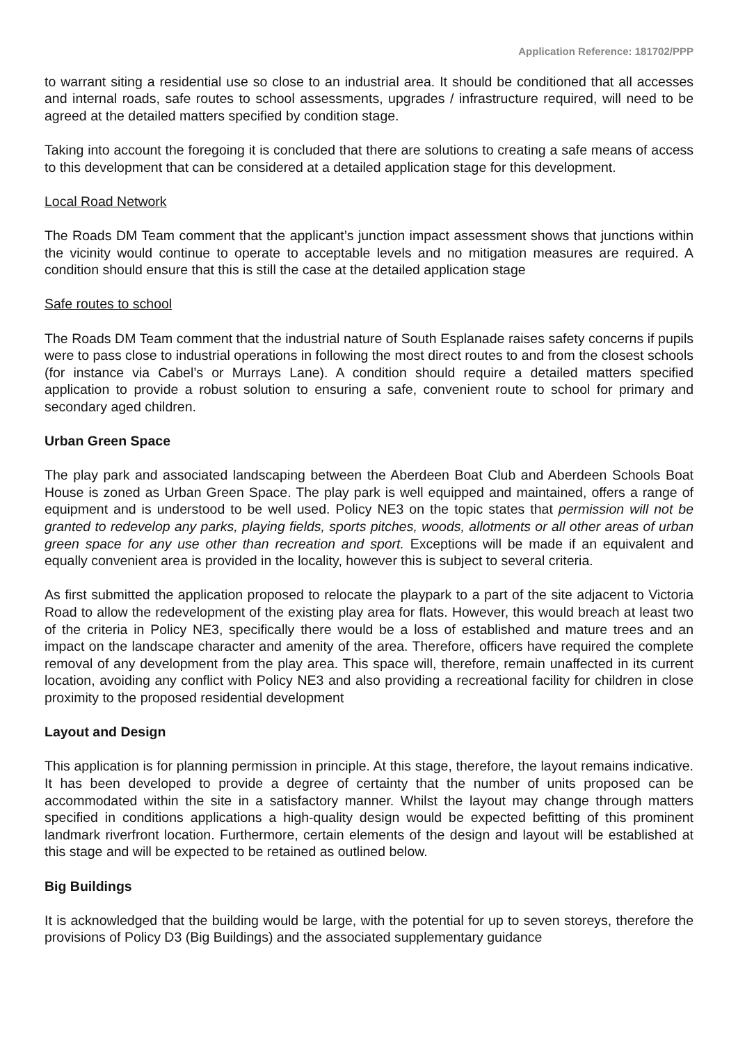Application Reference: 181702/PPP
to warrant siting a residential use so close to an industrial area. It should be conditioned that all accesses and internal roads, safe routes to school assessments, upgrades / infrastructure required, will need to be agreed at the detailed matters specified by condition stage.
Taking into account the foregoing it is concluded that there are solutions to creating a safe means of access to this development that can be considered at a detailed application stage for this development.
Local Road Network
The Roads DM Team comment that the applicant’s junction impact assessment shows that junctions within the vicinity would continue to operate to acceptable levels and no mitigation measures are required. A condition should ensure that this is still the case at the detailed application stage
Safe routes to school
The Roads DM Team comment that the industrial nature of South Esplanade raises safety concerns if pupils were to pass close to industrial operations in following the most direct routes to and from the closest schools (for instance via Cabel’s or Murrays Lane). A condition should require a detailed matters specified application to provide a robust solution to ensuring a safe, convenient route to school for primary and secondary aged children.
Urban Green Space
The play park and associated landscaping between the Aberdeen Boat Club and Aberdeen Schools Boat House is zoned as Urban Green Space. The play park is well equipped and maintained, offers a range of equipment and is understood to be well used. Policy NE3 on the topic states that permission will not be granted to redevelop any parks, playing fields, sports pitches, woods, allotments or all other areas of urban green space for any use other than recreation and sport. Exceptions will be made if an equivalent and equally convenient area is provided in the locality, however this is subject to several criteria.
As first submitted the application proposed to relocate the playpark to a part of the site adjacent to Victoria Road to allow the redevelopment of the existing play area for flats. However, this would breach at least two of the criteria in Policy NE3, specifically there would be a loss of established and mature trees and an impact on the landscape character and amenity of the area. Therefore, officers have required the complete removal of any development from the play area. This space will, therefore, remain unaffected in its current location, avoiding any conflict with Policy NE3 and also providing a recreational facility for children in close proximity to the proposed residential development
Layout and Design
This application is for planning permission in principle. At this stage, therefore, the layout remains indicative. It has been developed to provide a degree of certainty that the number of units proposed can be accommodated within the site in a satisfactory manner. Whilst the layout may change through matters specified in conditions applications a high-quality design would be expected befitting of this prominent landmark riverfront location. Furthermore, certain elements of the design and layout will be established at this stage and will be expected to be retained as outlined below.
Big Buildings
It is acknowledged that the building would be large, with the potential for up to seven storeys, therefore the provisions of Policy D3 (Big Buildings) and the associated supplementary guidance